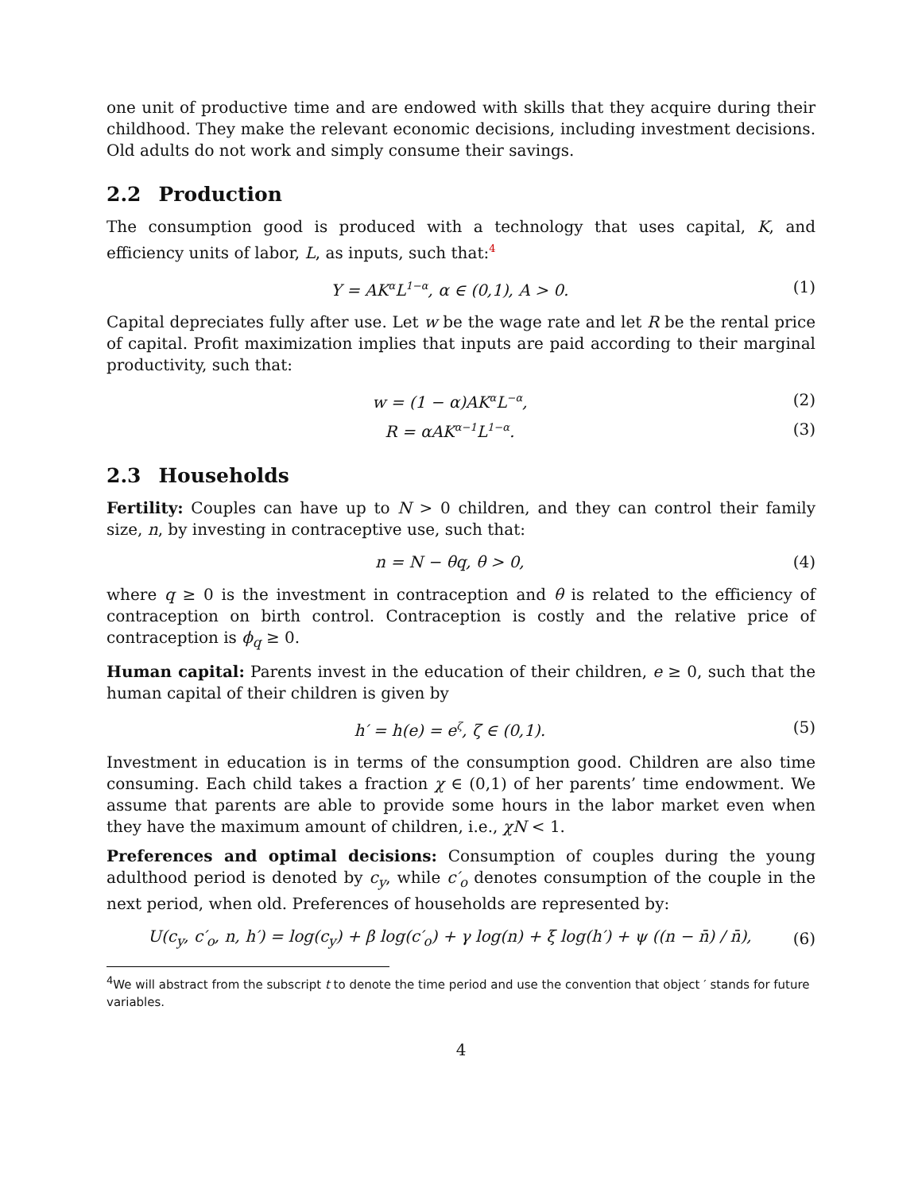one unit of productive time and are endowed with skills that they acquire during their childhood. They make the relevant economic decisions, including investment decisions. Old adults do not work and simply consume their savings.
2.2 Production
The consumption good is produced with a technology that uses capital, K, and efficiency units of labor, L, as inputs, such that:<sup>4</sup>
Y = AK<sup>α</sup>L<sup>1−α</sup>, α ∈ (0,1), A > 0. (1)
Capital depreciates fully after use. Let w be the wage rate and let R be the rental price of capital. Profit maximization implies that inputs are paid according to their marginal productivity, such that:
w = (1 − α)AK<sup>α</sup>L<sup>−α</sup>, (2)
R = αAK<sup>α−1</sup>L<sup>1−α</sup>. (3)
2.3 Households
Fertility: Couples can have up to N > 0 children, and they can control their family size, n, by investing in contraceptive use, such that:
n = N − θq, θ > 0, (4)
where q ≥ 0 is the investment in contraception and θ is related to the efficiency of contraception on birth control. Contraception is costly and the relative price of contraception is ϕ<sub>q</sub> ≥ 0.
Human capital: Parents invest in the education of their children, e ≥ 0, such that the human capital of their children is given by
h′ = h(e) = e<sup>ζ</sup>, ζ ∈ (0,1). (5)
Investment in education is in terms of the consumption good. Children are also time consuming. Each child takes a fraction χ ∈ (0,1) of her parents’ time endowment. We assume that parents are able to provide some hours in the labor market even when they have the maximum amount of children, i.e., χN < 1.
Preferences and optimal decisions: Consumption of couples during the young adulthood period is denoted by c<sub>y</sub>, while c′<sub>o</sub> denotes consumption of the couple in the next period, when old. Preferences of households are represented by:
U(c<sub>y</sub>, c′<sub>o</sub>, n, h′) = log(c<sub>y</sub>) + β log(c′<sub>o</sub>) + γ log(n) + ξ log(h′) + ψ ((n − n̄) / n̄),
(6)
<sup>4</sup> We will abstract from the subscript t to denote the time period and use the convention that object ′ stands for future variables.
4